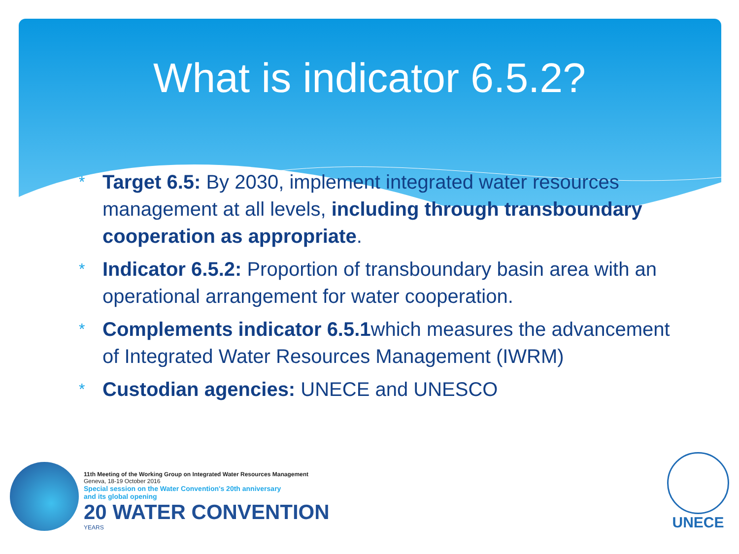What is indicator 6.5.2?
* Target 6.5: By 2030, implement integrated water resources management at all levels, including through transboundary cooperation as appropriate.
* Indicator 6.5.2: Proportion of transboundary basin area with an operational arrangement for water cooperation.
* Complements indicator 6.5.1which measures the advancement of Integrated Water Resources Management (IWRM)
* Custodian agencies: UNECE and UNESCO
11th Meeting of the Working Group on Integrated Water Resources Management
Geneva, 18-19 October 2016
Special session on the Water Convention's 20th anniversary
and its global opening
20 WATER CONVENTION
YEARS
UNECE